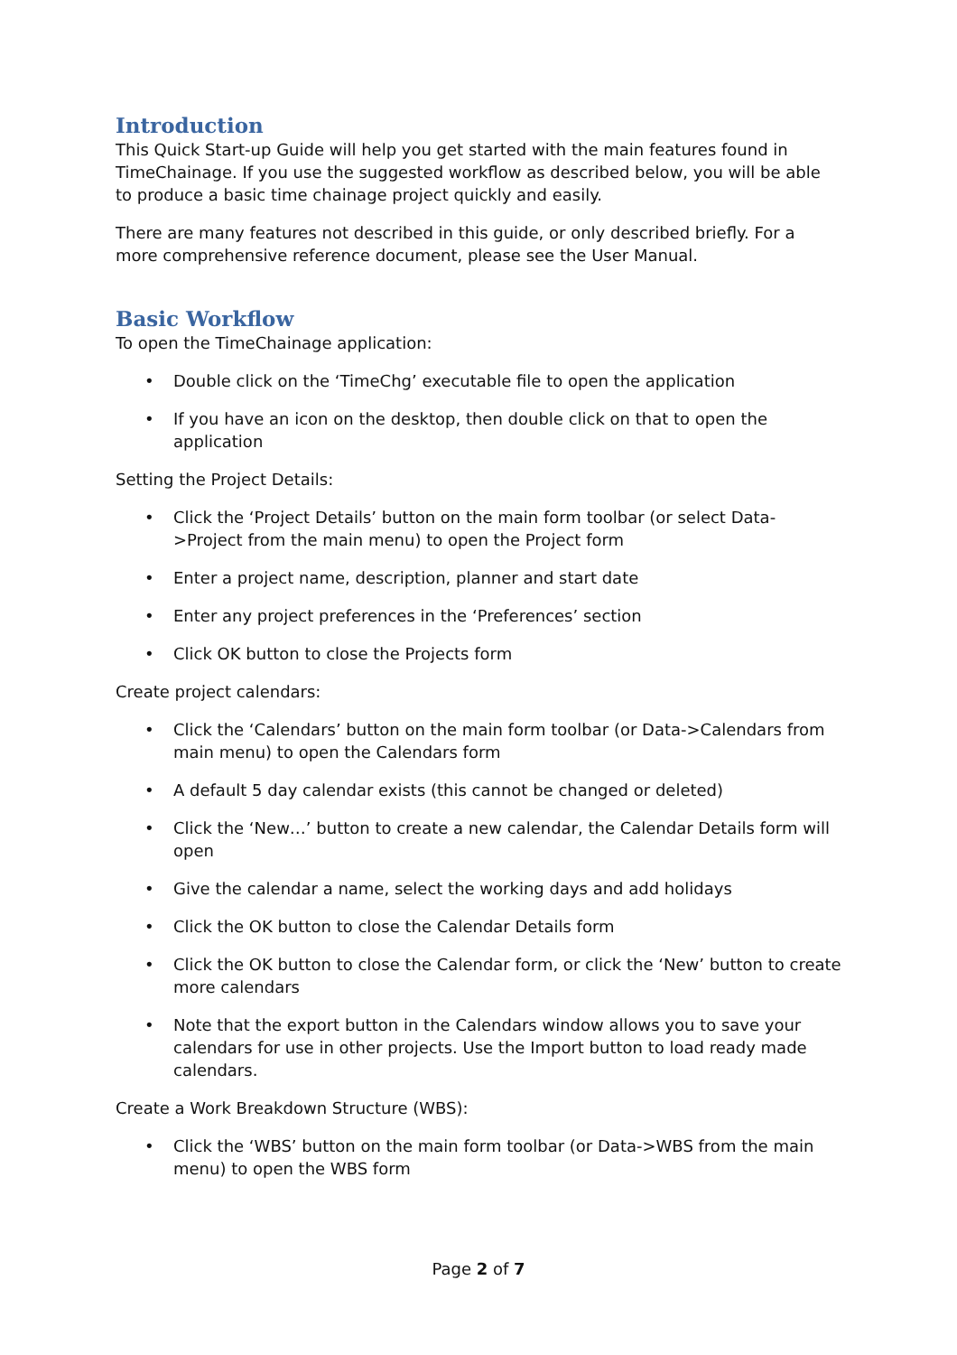Introduction
This Quick Start-up Guide will help you get started with the main features found in TimeChainage. If you use the suggested workflow as described below, you will be able to produce a basic time chainage project quickly and easily.
There are many features not described in this guide, or only described briefly. For a more comprehensive reference document, please see the User Manual.
Basic Workflow
To open the TimeChainage application:
• Double click on the ‘TimeChg’ executable file to open the application
• If you have an icon on the desktop, then double click on that to open the application
Setting the Project Details:
• Click the ‘Project Details’ button on the main form toolbar (or select Data->Project from the main menu) to open the Project form
• Enter a project name, description, planner and start date
• Enter any project preferences in the ‘Preferences’ section
• Click OK button to close the Projects form
Create project calendars:
• Click the ‘Calendars’ button on the main form toolbar (or Data->Calendars from main menu) to open the Calendars form
• A default 5 day calendar exists (this cannot be changed or deleted)
• Click the ‘New…’ button to create a new calendar, the Calendar Details form will open
• Give the calendar a name, select the working days and add holidays
• Click the OK button to close the Calendar Details form
• Click the OK button to close the Calendar form, or click the ‘New’ button to create more calendars
• Note that the export button in the Calendars window allows you to save your calendars for use in other projects. Use the Import button to load ready made calendars.
Create a Work Breakdown Structure (WBS):
• Click the ‘WBS’ button on the main form toolbar (or Data->WBS from the main menu) to open the WBS form
Page 2 of 7